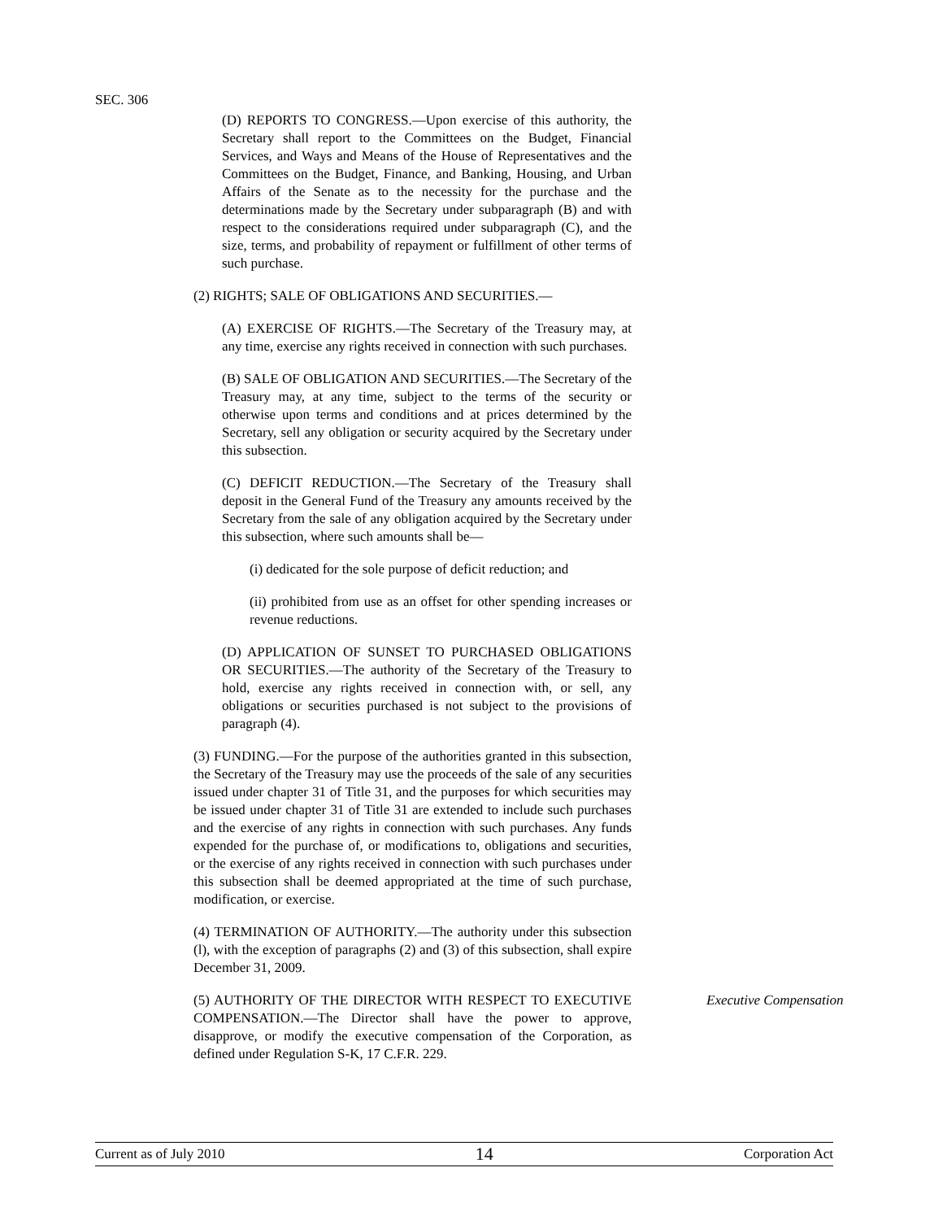SEC. 306
(D) REPORTS TO CONGRESS.—Upon exercise of this authority, the Secretary shall report to the Committees on the Budget, Financial Services, and Ways and Means of the House of Representatives and the Committees on the Budget, Finance, and Banking, Housing, and Urban Affairs of the Senate as to the necessity for the purchase and the determinations made by the Secretary under subparagraph (B) and with respect to the considerations required under subparagraph (C), and the size, terms, and probability of repayment or fulfillment of other terms of such purchase.
(2) RIGHTS; SALE OF OBLIGATIONS AND SECURITIES.—
(A) EXERCISE OF RIGHTS.—The Secretary of the Treasury may, at any time, exercise any rights received in connection with such purchases.
(B) SALE OF OBLIGATION AND SECURITIES.—The Secretary of the Treasury may, at any time, subject to the terms of the security or otherwise upon terms and conditions and at prices determined by the Secretary, sell any obligation or security acquired by the Secretary under this subsection.
(C) DEFICIT REDUCTION.—The Secretary of the Treasury shall deposit in the General Fund of the Treasury any amounts received by the Secretary from the sale of any obligation acquired by the Secretary under this subsection, where such amounts shall be—
(i) dedicated for the sole purpose of deficit reduction; and
(ii) prohibited from use as an offset for other spending increases or revenue reductions.
(D) APPLICATION OF SUNSET TO PURCHASED OBLIGATIONS OR SECURITIES.—The authority of the Secretary of the Treasury to hold, exercise any rights received in connection with, or sell, any obligations or securities purchased is not subject to the provisions of paragraph (4).
(3) FUNDING.—For the purpose of the authorities granted in this subsection, the Secretary of the Treasury may use the proceeds of the sale of any securities issued under chapter 31 of Title 31, and the purposes for which securities may be issued under chapter 31 of Title 31 are extended to include such purchases and the exercise of any rights in connection with such purchases. Any funds expended for the purchase of, or modifications to, obligations and securities, or the exercise of any rights received in connection with such purchases under this subsection shall be deemed appropriated at the time of such purchase, modification, or exercise.
(4) TERMINATION OF AUTHORITY.—The authority under this subsection (l), with the exception of paragraphs (2) and (3) of this subsection, shall expire December 31, 2009.
(5) AUTHORITY OF THE DIRECTOR WITH RESPECT TO EXECUTIVE COMPENSATION.—The Director shall have the power to approve, disapprove, or modify the executive compensation of the Corporation, as defined under Regulation S-K, 17 C.F.R. 229.
Executive Compensation
Current as of July 2010 14 Corporation Act